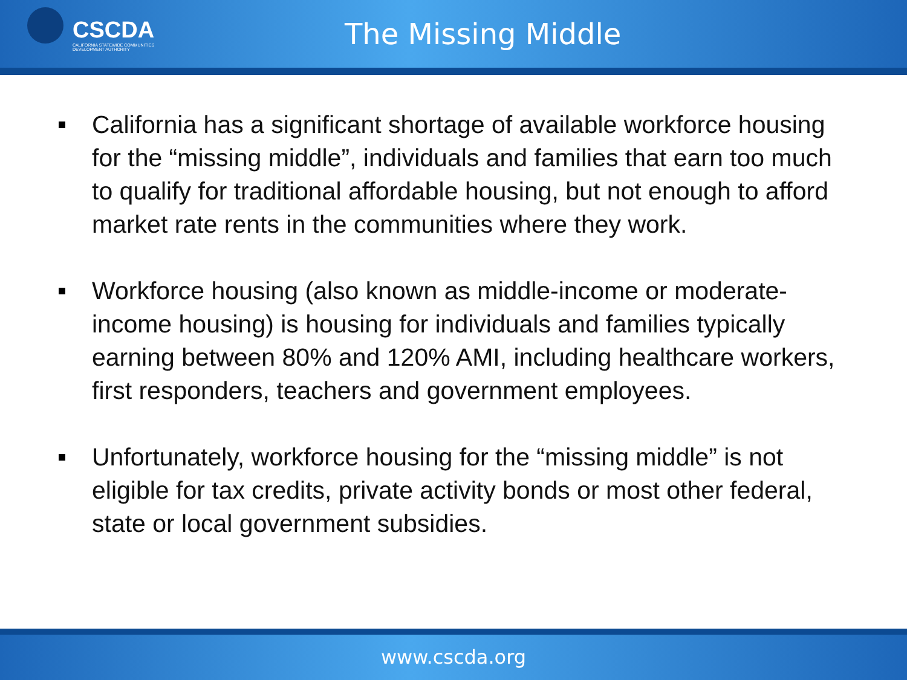CSCDA
CALIFORNIA STATEWIDE COMMUNITIES DEVELOPMENT AUTHORITY
The Missing Middle
California has a significant shortage of available workforce housing for the “missing middle”, individuals and families that earn too much to qualify for traditional affordable housing, but not enough to afford market rate rents in the communities where they work.
Workforce housing (also known as middle-income or moderate-income housing) is housing for individuals and families typically earning between 80% and 120% AMI, including healthcare workers, first responders, teachers and government employees.
Unfortunately, workforce housing for the “missing middle” is not eligible for tax credits, private activity bonds or most other federal, state or local government subsidies.
www.cscda.org